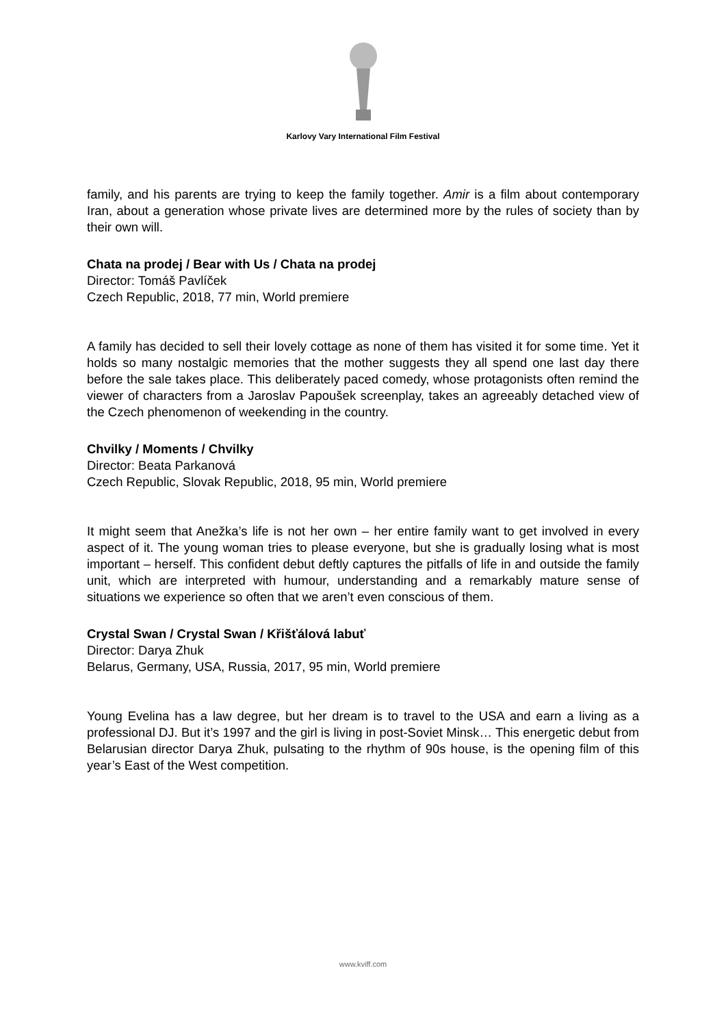Karlovy Vary International Film Festival
family, and his parents are trying to keep the family together. Amir is a film about contemporary Iran, about a generation whose private lives are determined more by the rules of society than by their own will.
Chata na prodej / Bear with Us / Chata na prodej
Director: Tomáš Pavlíček
Czech Republic, 2018, 77 min, World premiere
A family has decided to sell their lovely cottage as none of them has visited it for some time. Yet it holds so many nostalgic memories that the mother suggests they all spend one last day there before the sale takes place. This deliberately paced comedy, whose protagonists often remind the viewer of characters from a Jaroslav Papoušek screenplay, takes an agreeably detached view of the Czech phenomenon of weekending in the country.
Chvilky / Moments / Chvilky
Director: Beata Parkanová
Czech Republic, Slovak Republic, 2018, 95 min, World premiere
It might seem that Anežka’s life is not her own – her entire family want to get involved in every aspect of it. The young woman tries to please everyone, but she is gradually losing what is most important – herself. This confident debut deftly captures the pitfalls of life in and outside the family unit, which are interpreted with humour, understanding and a remarkably mature sense of situations we experience so often that we aren’t even conscious of them.
Crystal Swan / Crystal Swan / Křišťálová labuť
Director: Darya Zhuk
Belarus, Germany, USA, Russia, 2017, 95 min, World premiere
Young Evelina has a law degree, but her dream is to travel to the USA and earn a living as a professional DJ. But it’s 1997 and the girl is living in post-Soviet Minsk… This energetic debut from Belarusian director Darya Zhuk, pulsating to the rhythm of 90s house, is the opening film of this year’s East of the West competition.
www.kviff.com